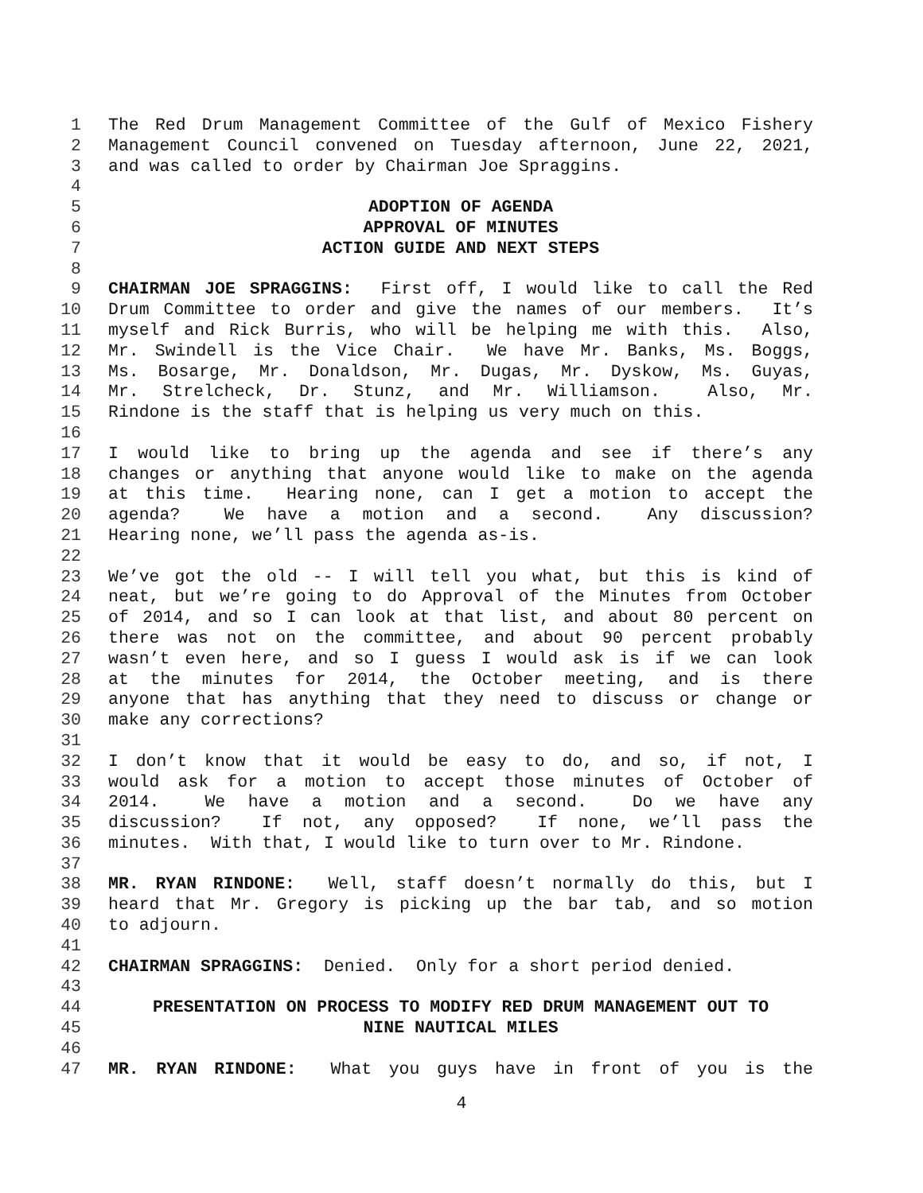1 The Red Drum Management Committee of the Gulf of Mexico Fishery
2 Management Council convened on Tuesday afternoon, June 22, 2021,
3 and was called to order by Chairman Joe Spraggins.
4
5 ADOPTION OF AGENDA
6 APPROVAL OF MINUTES
7 ACTION GUIDE AND NEXT STEPS
8
9 CHAIRMAN JOE SPRAGGINS: First off, I would like to call the Red
10 Drum Committee to order and give the names of our members. It’s
11 myself and Rick Burris, who will be helping me with this. Also,
12 Mr. Swindell is the Vice Chair. We have Mr. Banks, Ms. Boggs,
13 Ms. Bosarge, Mr. Donaldson, Mr. Dugas, Mr. Dyskow, Ms. Guyas,
14 Mr. Strelcheck, Dr. Stunz, and Mr. Williamson. Also, Mr.
15 Rindone is the staff that is helping us very much on this.
16
17 I would like to bring up the agenda and see if there’s any
18 changes or anything that anyone would like to make on the agenda
19 at this time. Hearing none, can I get a motion to accept the
20 agenda? We have a motion and a second. Any discussion?
21 Hearing none, we’ll pass the agenda as-is.
22
23 We’ve got the old -- I will tell you what, but this is kind of
24 neat, but we’re going to do Approval of the Minutes from October
25 of 2014, and so I can look at that list, and about 80 percent on
26 there was not on the committee, and about 90 percent probably
27 wasn’t even here, and so I guess I would ask is if we can look
28 at the minutes for 2014, the October meeting, and is there
29 anyone that has anything that they need to discuss or change or
30 make any corrections?
31
32 I don’t know that it would be easy to do, and so, if not, I
33 would ask for a motion to accept those minutes of October of
34 2014. We have a motion and a second. Do we have any
35 discussion? If not, any opposed? If none, we’ll pass the
36 minutes. With that, I would like to turn over to Mr. Rindone.
37
38 MR. RYAN RINDONE: Well, staff doesn’t normally do this, but I
39 heard that Mr. Gregory is picking up the bar tab, and so motion
40 to adjourn.
41
42 CHAIRMAN SPRAGGINS: Denied. Only for a short period denied.
43
44 PRESENTATION ON PROCESS TO MODIFY RED DRUM MANAGEMENT OUT TO
45 NINE NAUTICAL MILES
46
47 MR. RYAN RINDONE: What you guys have in front of you is the
4